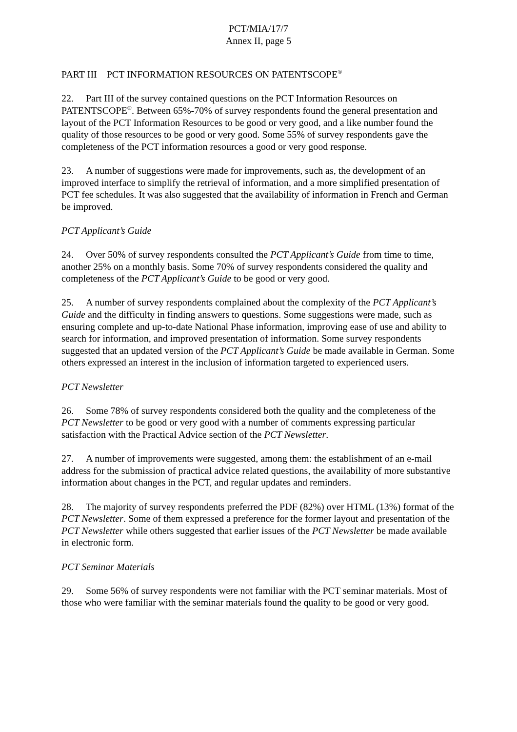PCT/MIA/17/7
Annex II, page 5
PART III PCT INFORMATION RESOURCES ON PATENTSCOPE<sup>®</sup>
22. Part III of the survey contained questions on the PCT Information Resources on PATENTSCOPE<sup>®</sup>. Between 65%-70% of survey respondents found the general presentation and layout of the PCT Information Resources to be good or very good, and a like number found the quality of those resources to be good or very good. Some 55% of survey respondents gave the completeness of the PCT information resources a good or very good response.
23. A number of suggestions were made for improvements, such as, the development of an improved interface to simplify the retrieval of information, and a more simplified presentation of PCT fee schedules. It was also suggested that the availability of information in French and German be improved.
PCT Applicant’s Guide
24. Over 50% of survey respondents consulted the PCT Applicant’s Guide from time to time, another 25% on a monthly basis. Some 70% of survey respondents considered the quality and completeness of the PCT Applicant’s Guide to be good or very good.
25. A number of survey respondents complained about the complexity of the PCT Applicant’s Guide and the difficulty in finding answers to questions. Some suggestions were made, such as ensuring complete and up-to-date National Phase information, improving ease of use and ability to search for information, and improved presentation of information. Some survey respondents suggested that an updated version of the PCT Applicant’s Guide be made available in German. Some others expressed an interest in the inclusion of information targeted to experienced users.
PCT Newsletter
26. Some 78% of survey respondents considered both the quality and the completeness of the PCT Newsletter to be good or very good with a number of comments expressing particular satisfaction with the Practical Advice section of the PCT Newsletter.
27. A number of improvements were suggested, among them: the establishment of an e-mail address for the submission of practical advice related questions, the availability of more substantive information about changes in the PCT, and regular updates and reminders.
28. The majority of survey respondents preferred the PDF (82%) over HTML (13%) format of the PCT Newsletter. Some of them expressed a preference for the former layout and presentation of the PCT Newsletter while others suggested that earlier issues of the PCT Newsletter be made available in electronic form.
PCT Seminar Materials
29. Some 56% of survey respondents were not familiar with the PCT seminar materials. Most of those who were familiar with the seminar materials found the quality to be good or very good.